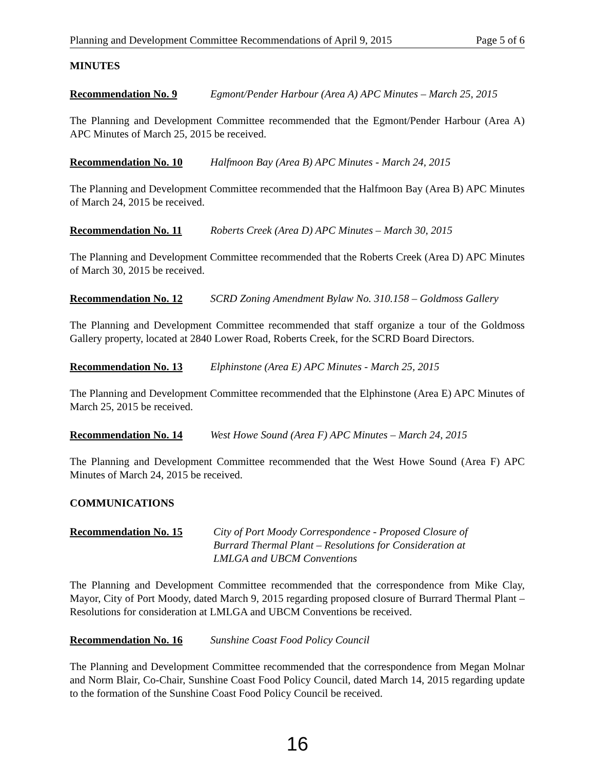Planning and Development Committee Recommendations of April 9, 2015 Page 5 of 6
MINUTES
Recommendation No. 9 Egmont/Pender Harbour (Area A) APC Minutes – March 25, 2015
The Planning and Development Committee recommended that the Egmont/Pender Harbour (Area A) APC Minutes of March 25, 2015 be received.
Recommendation No. 10 Halfmoon Bay (Area B) APC Minutes - March 24, 2015
The Planning and Development Committee recommended that the Halfmoon Bay (Area B) APC Minutes of March 24, 2015 be received.
Recommendation No. 11 Roberts Creek (Area D) APC Minutes – March 30, 2015
The Planning and Development Committee recommended that the Roberts Creek (Area D) APC Minutes of March 30, 2015 be received.
Recommendation No. 12 SCRD Zoning Amendment Bylaw No. 310.158 – Goldmoss Gallery
The Planning and Development Committee recommended that staff organize a tour of the Goldmoss Gallery property, located at 2840 Lower Road, Roberts Creek, for the SCRD Board Directors.
Recommendation No. 13 Elphinstone (Area E) APC Minutes - March 25, 2015
The Planning and Development Committee recommended that the Elphinstone (Area E) APC Minutes of March 25, 2015 be received.
Recommendation No. 14 West Howe Sound (Area F) APC Minutes – March 24, 2015
The Planning and Development Committee recommended that the West Howe Sound (Area F) APC Minutes of March 24, 2015 be received.
COMMUNICATIONS
Recommendation No. 15 City of Port Moody Correspondence - Proposed Closure of
Burrard Thermal Plant – Resolutions for Consideration at
LMLGA and UBCM Conventions
The Planning and Development Committee recommended that the correspondence from Mike Clay, Mayor, City of Port Moody, dated March 9, 2015 regarding proposed closure of Burrard Thermal Plant – Resolutions for consideration at LMLGA and UBCM Conventions be received.
Recommendation No. 16 Sunshine Coast Food Policy Council
The Planning and Development Committee recommended that the correspondence from Megan Molnar and Norm Blair, Co-Chair, Sunshine Coast Food Policy Council, dated March 14, 2015 regarding update to the formation of the Sunshine Coast Food Policy Council be received.
16